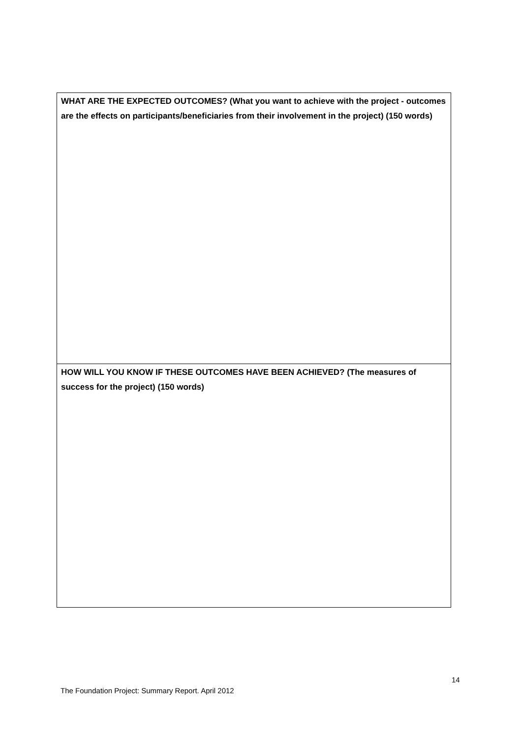| WHAT ARE THE EXPECTED OUTCOMES? (What you want to achieve with the project - outcomes are the effects on participants/beneficiaries from their involvement in the project) (150 words) |
| HOW WILL YOU KNOW IF THESE OUTCOMES HAVE BEEN ACHIEVED? (The measures of success for the project) (150 words) |
14
The Foundation Project: Summary Report. April 2012